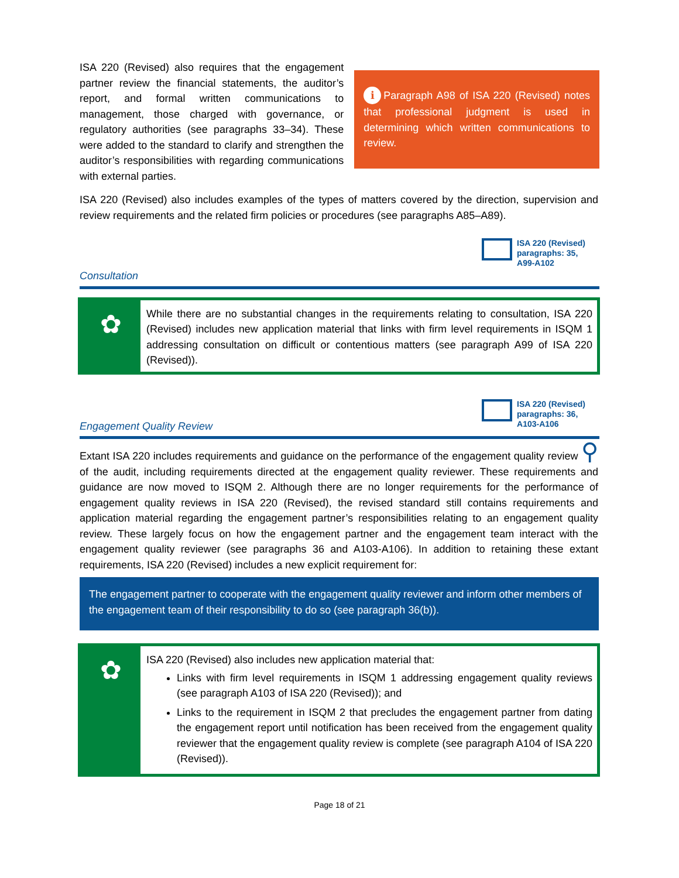ISA 220 (Revised) also requires that the engagement partner review the financial statements, the auditor’s report, and formal written communications to management, those charged with governance, or regulatory authorities (see paragraphs 33–34). These were added to the standard to clarify and strengthen the auditor’s responsibilities with regarding communications with external parties.
i Paragraph A98 of ISA 220 (Revised) notes that professional judgment is used in determining which written communications to review.
ISA 220 (Revised) also includes examples of the types of matters covered by the direction, supervision and review requirements and the related firm policies or procedures (see paragraphs A85–A89).
ISA 220 (Revised)
paragraphs: 35,
A99-A102
Consultation
✿
While there are no substantial changes in the requirements relating to consultation, ISA 220 (Revised) includes new application material that links with firm level requirements in ISQM 1 addressing consultation on difficult or contentious matters (see paragraph A99 of ISA 220 (Revised)).
ISA 220 (Revised)
paragraphs: 36,
A103-A106
Engagement Quality Review
Extant ISA 220 includes requirements and guidance on the performance of the engagement quality review ⚲ of the audit, including requirements directed at the engagement quality reviewer. These requirements and guidance are now moved to ISQM 2. Although there are no longer requirements for the performance of engagement quality reviews in ISA 220 (Revised), the revised standard still contains requirements and application material regarding the engagement partner’s responsibilities relating to an engagement quality review. These largely focus on how the engagement partner and the engagement team interact with the engagement quality reviewer (see paragraphs 36 and A103-A106). In addition to retaining these extant requirements, ISA 220 (Revised) includes a new explicit requirement for:
The engagement partner to cooperate with the engagement quality reviewer and inform other members of the engagement team of their responsibility to do so (see paragraph 36(b)).
✿
ISA 220 (Revised) also includes new application material that:
Links with firm level requirements in ISQM 1 addressing engagement quality reviews (see paragraph A103 of ISA 220 (Revised)); and
Links to the requirement in ISQM 2 that precludes the engagement partner from dating the engagement report until notification has been received from the engagement quality reviewer that the engagement quality review is complete (see paragraph A104 of ISA 220 (Revised)).
Page 18 of 21